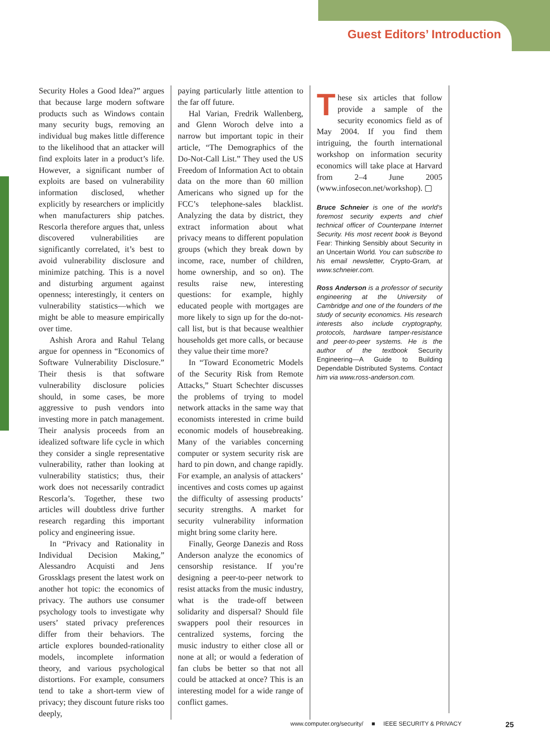Guest Editors’ Introduction
Security Holes a Good Idea?” argues that because large modern software products such as Windows contain many security bugs, removing an individual bug makes little difference to the likelihood that an attacker will find exploits later in a product’s life. However, a significant number of exploits are based on vulnerability information disclosed, whether explicitly by researchers or implicitly when manufacturers ship patches. Rescorla therefore argues that, unless discovered vulnerabilities are significantly correlated, it’s best to avoid vulnerability disclosure and minimize patching. This is a novel and disturbing argument against openness; interestingly, it centers on vulnerability statistics—which we might be able to measure empirically over time.
Ashish Arora and Rahul Telang argue for openness in “Economics of Software Vulnerability Disclosure.” Their thesis is that software vulnerability disclosure policies should, in some cases, be more aggressive to push vendors into investing more in patch management. Their analysis proceeds from an idealized software life cycle in which they consider a single representative vulnerability, rather than looking at vulnerability statistics; thus, their work does not necessarily contradict Rescorla’s. Together, these two articles will doubtless drive further research regarding this important policy and engineering issue.
In “Privacy and Rationality in Individual Decision Making,” Alessandro Acquisti and Jens Grossklags present the latest work on another hot topic: the economics of privacy. The authors use consumer psychology tools to investigate why users’ stated privacy preferences differ from their behaviors. The article explores bounded-rationality models, incomplete information theory, and various psychological distortions. For example, consumers tend to take a short-term view of privacy; they discount future risks too deeply,
paying particularly little attention to the far off future.
Hal Varian, Fredrik Wallenberg, and Glenn Woroch delve into a narrow but important topic in their article, “The Demographics of the Do-Not-Call List.” They used the US Freedom of Information Act to obtain data on the more than 60 million Americans who signed up for the FCC’s telephone-sales blacklist. Analyzing the data by district, they extract information about what privacy means to different population groups (which they break down by income, race, number of children, home ownership, and so on). The results raise new, interesting questions: for example, highly educated people with mortgages are more likely to sign up for the do-not-call list, but is that because wealthier households get more calls, or because they value their time more?
In “Toward Econometric Models of the Security Risk from Remote Attacks,” Stuart Schechter discusses the problems of trying to model network attacks in the same way that economists interested in crime build economic models of housebreaking. Many of the variables concerning computer or system security risk are hard to pin down, and change rapidly. For example, an analysis of attackers’ incentives and costs comes up against the difficulty of assessing products’ security strengths. A market for security vulnerability information might bring some clarity here.
Finally, George Danezis and Ross Anderson analyze the economics of censorship resistance. If you’re designing a peer-to-peer network to resist attacks from the music industry, what is the trade-off between solidarity and dispersal? Should file swappers pool their resources in centralized systems, forcing the music industry to either close all or none at all; or would a federation of fan clubs be better so that not all could be attacked at once? This is an interesting model for a wide range of conflict games.
These six articles that follow provide a sample of the security economics field as of May 2004. If you find them intriguing, the fourth international workshop on information security economics will take place at Harvard from 2–4 June 2005 (www.infosecon.net/workshop). ▢
Bruce Schneier is one of the world’s foremost security experts and chief technical officer of Counterpane Internet Security. His most recent book is Beyond Fear: Thinking Sensibly about Security in an Uncertain World. You can subscribe to his email newsletter, Crypto-Gram, at www.schneier.com.
Ross Anderson is a professor of security engineering at the University of Cambridge and one of the founders of the study of security economics. His research interests also include cryptography, protocols, hardware tamper-resistance and peer-to-peer systems. He is the author of the textbook Security Engineering—A Guide to Building Dependable Distributed Systems. Contact him via www.ross-anderson.com.
www.computer.org/security/ ■ IEEE SECURITY & PRIVACY 25